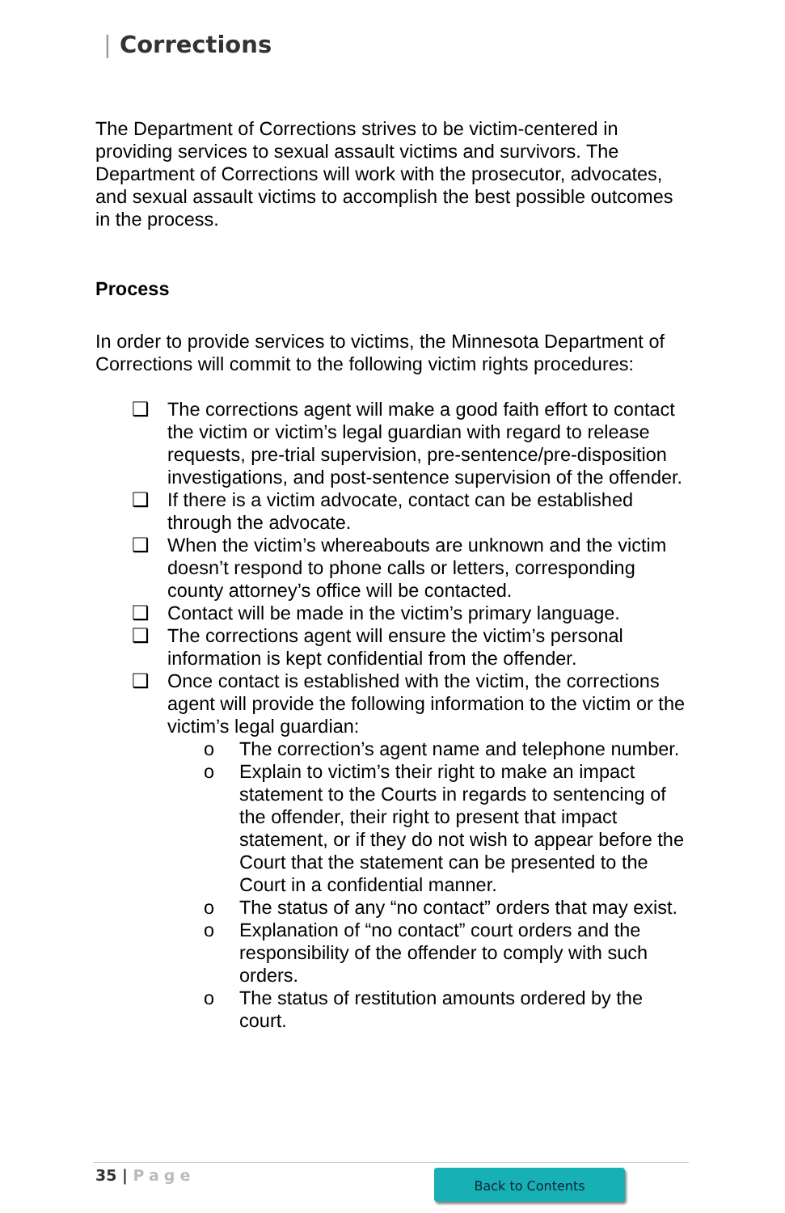| Corrections
The Department of Corrections strives to be victim-centered in providing services to sexual assault victims and survivors. The Department of Corrections will work with the prosecutor, advocates, and sexual assault victims to accomplish the best possible outcomes in the process.
Process
In order to provide services to victims, the Minnesota Department of Corrections will commit to the following victim rights procedures:
❑ The corrections agent will make a good faith effort to contact the victim or victim’s legal guardian with regard to release requests, pre-trial supervision, pre-sentence/pre-disposition investigations, and post-sentence supervision of the offender.
❑ If there is a victim advocate, contact can be established through the advocate.
❑ When the victim’s whereabouts are unknown and the victim doesn’t respond to phone calls or letters, corresponding county attorney’s office will be contacted.
❑ Contact will be made in the victim’s primary language.
❑ The corrections agent will ensure the victim’s personal information is kept confidential from the offender.
❑ Once contact is established with the victim, the corrections agent will provide the following information to the victim or the victim’s legal guardian:
o The correction’s agent name and telephone number.
o Explain to victim’s their right to make an impact statement to the Courts in regards to sentencing of the offender, their right to present that impact statement, or if they do not wish to appear before the Court that the statement can be presented to the Court in a confidential manner.
o The status of any “no contact” orders that may exist.
o Explanation of “no contact” court orders and the responsibility of the offender to comply with such orders.
o The status of restitution amounts ordered by the court.
35 | Page Back to Contents